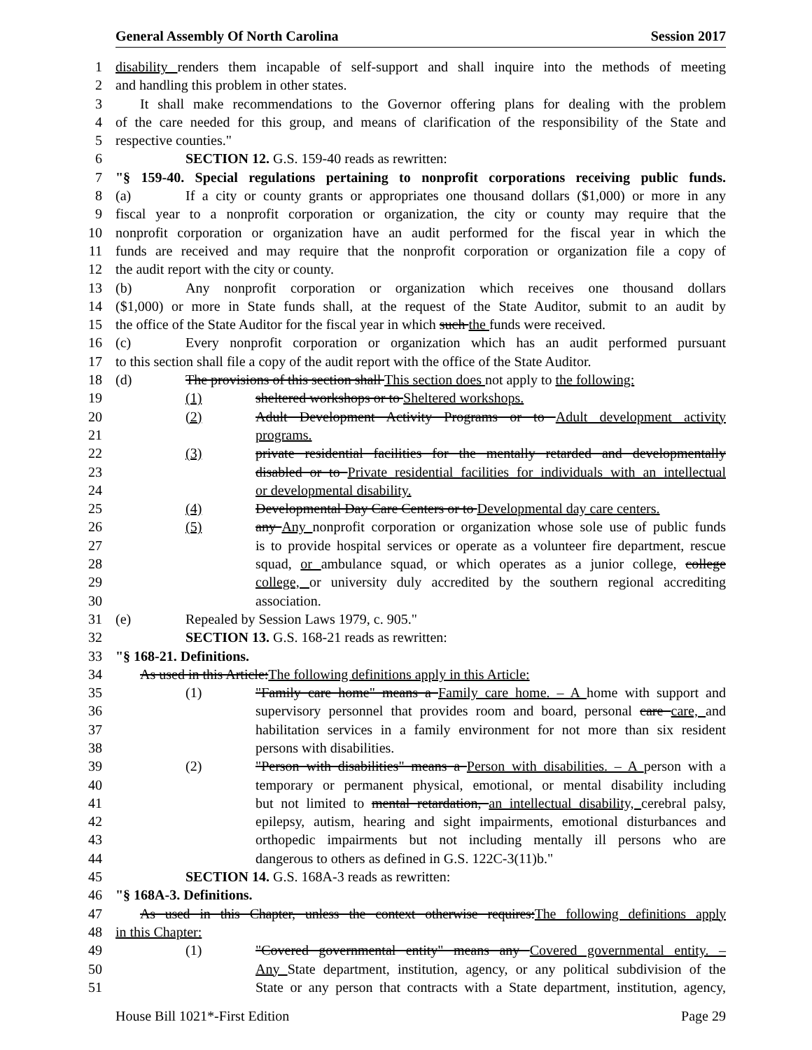General Assembly Of North Carolina Session 2017
1 disability renders them incapable of self-support and shall inquire into the methods of meeting
2 and handling this problem in other states.
3 It shall make recommendations to the Governor offering plans for dealing with the problem
4 of the care needed for this group, and means of clarification of the responsibility of the State and
5 respective counties."
6 SECTION 12. G.S. 159-40 reads as rewritten:
7 "§ 159-40. Special regulations pertaining to nonprofit corporations receiving public funds.
8 (a) If a city or county grants or appropriates one thousand dollars ($1,000) or more in any
9 fiscal year to a nonprofit corporation or organization, the city or county may require that the
10 nonprofit corporation or organization have an audit performed for the fiscal year in which the
11 funds are received and may require that the nonprofit corporation or organization file a copy of
12 the audit report with the city or county.
13 (b) Any nonprofit corporation or organization which receives one thousand dollars
14 ($1,000) or more in State funds shall, at the request of the State Auditor, submit to an audit by
15 the office of the State Auditor for the fiscal year in which such the funds were received.
16 (c) Every nonprofit corporation or organization which has an audit performed pursuant
17 to this section shall file a copy of the audit report with the office of the State Auditor.
18 (d) The provisions of this section shall This section does not apply to the following:
19 (1) sheltered workshops or to Sheltered workshops.
20 (2) Adult Development Activity Programs or to Adult development activity
21 programs.
22 (3) private residential facilities for the mentally retarded and developmentally
23 disabled or to Private residential facilities for individuals with an intellectual
24 or developmental disability.
25 (4) Developmental Day Care Centers or to Developmental day care centers.
26 (5) any Any nonprofit corporation or organization whose sole use of public funds
27 is to provide hospital services or operate as a volunteer fire department, rescue
28 squad, or ambulance squad, or which operates as a junior college, college
29 college, or university duly accredited by the southern regional accrediting
30 association.
31 (e) Repealed by Session Laws 1979, c. 905."
32 SECTION 13. G.S. 168-21 reads as rewritten:
33 "§ 168-21. Definitions.
34 As used in this Article:The following definitions apply in this Article:
35 (1) "Family care home" means a Family care home. – A home with support and
36 supervisory personnel that provides room and board, personal care care, and
37 habilitation services in a family environment for not more than six resident
38 persons with disabilities.
39 (2) "Person with disabilities" means a Person with disabilities. – A person with a
40 temporary or permanent physical, emotional, or mental disability including
41 but not limited to mental retardation, an intellectual disability, cerebral palsy,
42 epilepsy, autism, hearing and sight impairments, emotional disturbances and
43 orthopedic impairments but not including mentally ill persons who are
44 dangerous to others as defined in G.S. 122C-3(11)b."
45 SECTION 14. G.S. 168A-3 reads as rewritten:
46 "§ 168A-3. Definitions.
47 As used in this Chapter, unless the context otherwise requires:The following definitions apply
48 in this Chapter:
49 (1) "Covered governmental entity" means any Covered governmental entity. –
50 Any State department, institution, agency, or any political subdivision of the
51 State or any person that contracts with a State department, institution, agency,
House Bill 1021*-First Edition Page 29